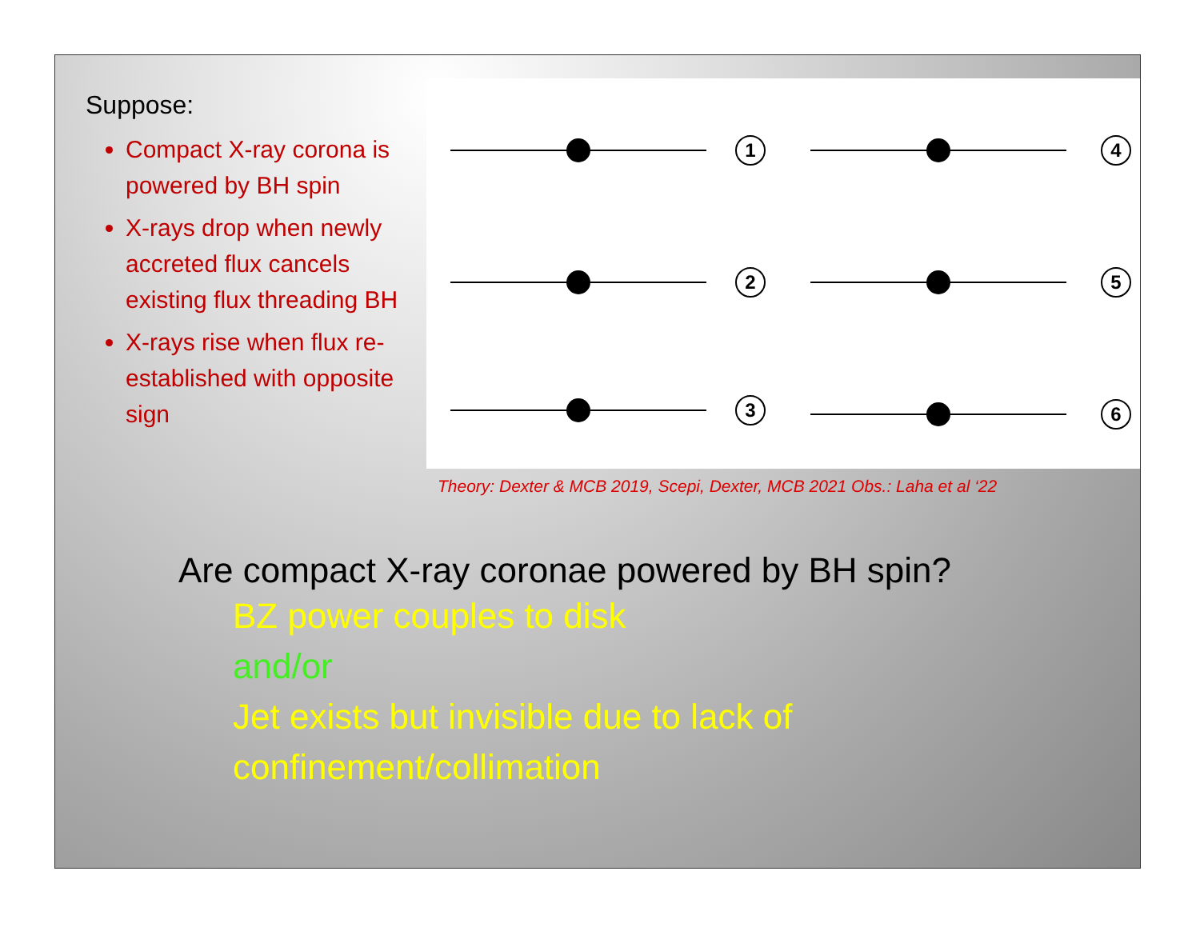Suppose:
Compact X-ray corona is powered by BH spin
X-rays drop when newly accreted flux cancels existing flux threading BH
X-rays rise when flux re-established with opposite sign
1
4
2
5
3
6
Theory: Dexter & MCB 2019, Scepi, Dexter, MCB 2021 Obs.: Laha et al ‘22
Are compact X-ray coronae powered by BH spin?
BZ power couples to disk
and/or
Jet exists but invisible due to lack of confinement/collimation